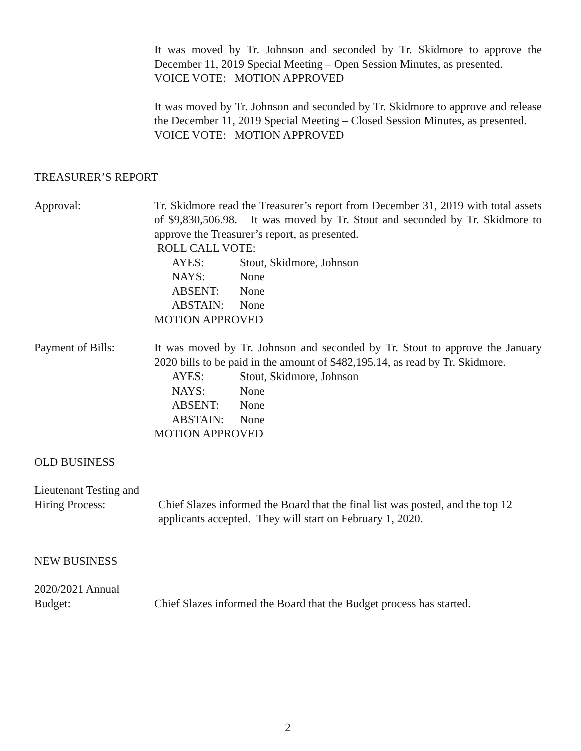It was moved by Tr. Johnson and seconded by Tr. Skidmore to approve the December 11, 2019 Special Meeting – Open Session Minutes, as presented.
VOICE VOTE: MOTION APPROVED
It was moved by Tr. Johnson and seconded by Tr. Skidmore to approve and release the December 11, 2019 Special Meeting – Closed Session Minutes, as presented.
VOICE VOTE: MOTION APPROVED
TREASURER’S REPORT
Approval: Tr. Skidmore read the Treasurer’s report from December 31, 2019 with total assets of $9,830,506.98. It was moved by Tr. Stout and seconded by Tr. Skidmore to approve the Treasurer’s report, as presented.
ROLL CALL VOTE:
AYES: Stout, Skidmore, Johnson
NAYS: None
ABSENT: None
ABSTAIN: None
MOTION APPROVED
Payment of Bills: It was moved by Tr. Johnson and seconded by Tr. Stout to approve the January 2020 bills to be paid in the amount of $482,195.14, as read by Tr. Skidmore.
AYES: Stout, Skidmore, Johnson
NAYS: None
ABSENT: None
ABSTAIN: None
MOTION APPROVED
OLD BUSINESS
Lieutenant Testing and
Hiring Process: Chief Slazes informed the Board that the final list was posted, and the top 12 applicants accepted. They will start on February 1, 2020.
NEW BUSINESS
2020/2021 Annual
Budget: Chief Slazes informed the Board that the Budget process has started.
2